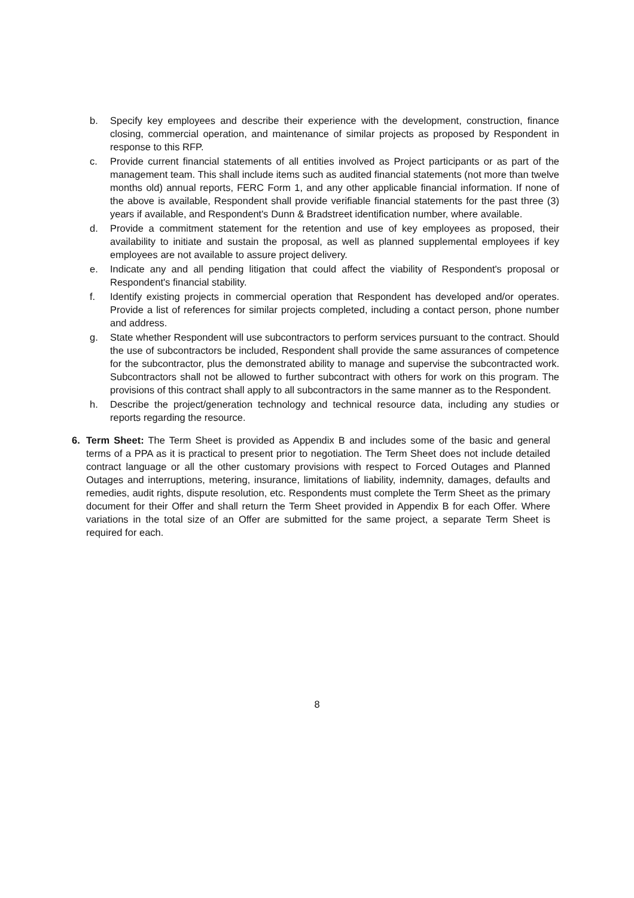b. Specify key employees and describe their experience with the development, construction, finance closing, commercial operation, and maintenance of similar projects as proposed by Respondent in response to this RFP.
c. Provide current financial statements of all entities involved as Project participants or as part of the management team. This shall include items such as audited financial statements (not more than twelve months old) annual reports, FERC Form 1, and any other applicable financial information. If none of the above is available, Respondent shall provide verifiable financial statements for the past three (3) years if available, and Respondent's Dunn & Bradstreet identification number, where available.
d. Provide a commitment statement for the retention and use of key employees as proposed, their availability to initiate and sustain the proposal, as well as planned supplemental employees if key employees are not available to assure project delivery.
e. Indicate any and all pending litigation that could affect the viability of Respondent's proposal or Respondent's financial stability.
f. Identify existing projects in commercial operation that Respondent has developed and/or operates. Provide a list of references for similar projects completed, including a contact person, phone number and address.
g. State whether Respondent will use subcontractors to perform services pursuant to the contract. Should the use of subcontractors be included, Respondent shall provide the same assurances of competence for the subcontractor, plus the demonstrated ability to manage and supervise the subcontracted work. Subcontractors shall not be allowed to further subcontract with others for work on this program. The provisions of this contract shall apply to all subcontractors in the same manner as to the Respondent.
h. Describe the project/generation technology and technical resource data, including any studies or reports regarding the resource.
6. Term Sheet: The Term Sheet is provided as Appendix B and includes some of the basic and general terms of a PPA as it is practical to present prior to negotiation. The Term Sheet does not include detailed contract language or all the other customary provisions with respect to Forced Outages and Planned Outages and interruptions, metering, insurance, limitations of liability, indemnity, damages, defaults and remedies, audit rights, dispute resolution, etc. Respondents must complete the Term Sheet as the primary document for their Offer and shall return the Term Sheet provided in Appendix B for each Offer. Where variations in the total size of an Offer are submitted for the same project, a separate Term Sheet is required for each.
8